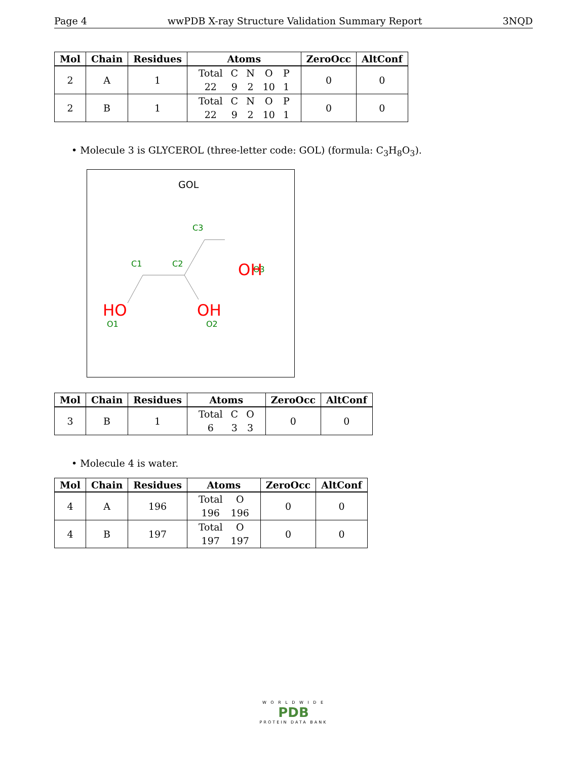Page 4 wwPDB X-ray Structure Validation Summary Report 3NQD
| Mol | Chain | Residues | Atoms | ZeroOcc | AltConf |
| --- | --- | --- | --- | --- | --- |
| 2 | A | 1 | / Total / C / N / O / P / / 22 / 9 / 2 / 10 / 1 / | 0 | 0 |
| 2 | B | 1 | / Total / C / N / O / P / / 22 / 9 / 2 / 10 / 1 / | 0 | 0 |
• Molecule 3 is GLYCEROL (three-letter code: GOL) (formula: C<sub>3</sub>H<sub>8</sub>O<sub>3</sub>).
GOL
C3
C1
C2
O1
O2
O3
OH
HO
OH
| Mol | Chain | Residues | Atoms | ZeroOcc | AltConf |
| --- | --- | --- | --- | --- | --- |
| 3 | B | 1 | / Total / C / O / / 6 / 3 / 3 / | 0 | 0 |
• Molecule 4 is water.
| Mol | Chain | Residues | Atoms | ZeroOcc | AltConf |
| --- | --- | --- | --- | --- | --- |
| 4 | A | 196 | / Total / O / / 196 / 196 / | 0 | 0 |
| 4 | B | 197 | / Total / O / / 197 / 197 / | 0 | 0 |
W O R L D W I D E
PDB
PROTEIN DATA BANK